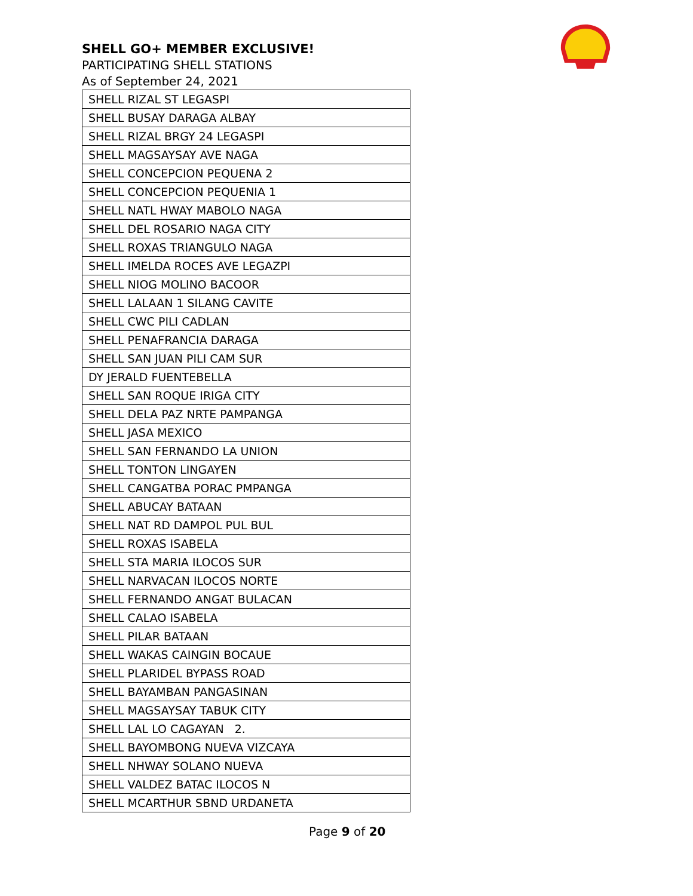SHELL GO+ MEMBER EXCLUSIVE!
PARTICIPATING SHELL STATIONS
As of September 24, 2021
| SHELL RIZAL ST LEGASPI |
| SHELL BUSAY DARAGA ALBAY |
| SHELL RIZAL BRGY 24 LEGASPI |
| SHELL MAGSAYSAY AVE NAGA |
| SHELL CONCEPCION PEQUENA 2 |
| SHELL CONCEPCION PEQUENIA 1 |
| SHELL NATL HWAY MABOLO NAGA |
| SHELL DEL ROSARIO NAGA CITY |
| SHELL ROXAS TRIANGULO NAGA |
| SHELL IMELDA ROCES AVE LEGAZPI |
| SHELL NIOG MOLINO BACOOR |
| SHELL LALAAN 1 SILANG CAVITE |
| SHELL CWC PILI CADLAN |
| SHELL PENAFRANCIA DARAGA |
| SHELL SAN JUAN PILI CAM SUR |
| DY JERALD FUENTEBELLA |
| SHELL SAN ROQUE IRIGA CITY |
| SHELL DELA PAZ NRTE PAMPANGA |
| SHELL JASA MEXICO |
| SHELL SAN FERNANDO LA UNION |
| SHELL TONTON LINGAYEN |
| SHELL CANGATBA PORAC PMPANGA |
| SHELL ABUCAY BATAAN |
| SHELL NAT RD DAMPOL PUL BUL |
| SHELL ROXAS ISABELA |
| SHELL STA MARIA ILOCOS SUR |
| SHELL NARVACAN ILOCOS NORTE |
| SHELL FERNANDO ANGAT BULACAN |
| SHELL CALAO ISABELA |
| SHELL PILAR BATAAN |
| SHELL WAKAS CAINGIN BOCAUE |
| SHELL PLARIDEL BYPASS ROAD |
| SHELL BAYAMBAN PANGASINAN |
| SHELL MAGSAYSAY TABUK CITY |
| SHELL LAL LO CAGAYAN 2. |
| SHELL BAYOMBONG NUEVA VIZCAYA |
| SHELL NHWAY SOLANO NUEVA |
| SHELL VALDEZ BATAC ILOCOS N |
| SHELL MCARTHUR SBND URDANETA |
Page 9 of 20